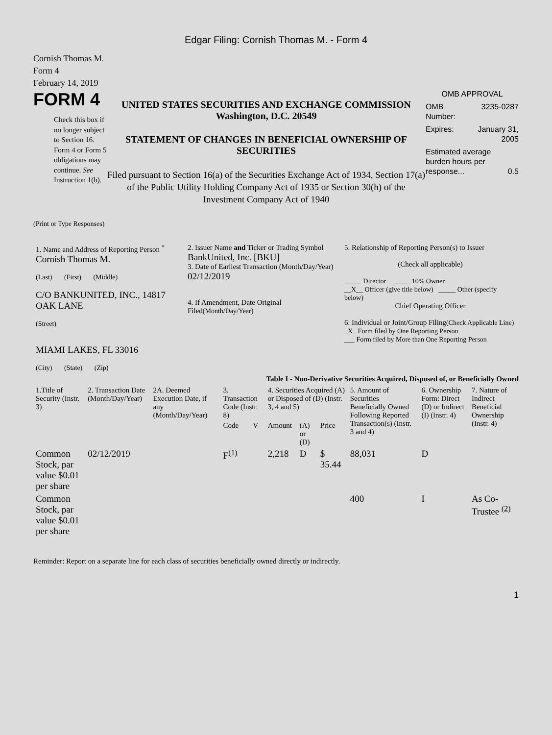Edgar Filing: Cornish Thomas M. - Form 4
Cornish Thomas M.
Form 4
February 14, 2019
FORM 4
Check this box if no longer subject to Section 16. Form 4 or Form 5 obligations may continue. See Instruction 1(b).
UNITED STATES SECURITIES AND EXCHANGE COMMISSION
Washington, D.C. 20549
STATEMENT OF CHANGES IN BENEFICIAL OWNERSHIP OF SECURITIES
Filed pursuant to Section 16(a) of the Securities Exchange Act of 1934, Section 17(a) of the Public Utility Holding Company Act of 1935 or Section 30(h) of the Investment Company Act of 1940
OMB APPROVAL
OMB
Number: 3235-0287
Expires: January 31,
2005
Estimated average burden hours per response... 0.5
(Print or Type Responses)
| 1. Name and Address of Reporting Person <sup>*</sup> Cornish Thomas M. (Last) (First) (Middle) C/O BANKUNITED, INC., 14817 OAK LANE (Street) MIAMI LAKES, FL 33016 (City) (State) (Zip) | 2. Issuer Name and Ticker or Trading Symbol BankUnited, Inc. [BKU] 3. Date of Earliest Transaction (Month/Day/Year) 02/12/2019 4. If Amendment, Date Original Filed (Month/Day/Year) | 5. Relationship of Reporting Person(s) to Issuer (Check all applicable) _____ Director _____ 10% Owner __X__ Officer (give title below) _____ Other (specify below) Chief Operating Officer 6. Individual or Joint/Group Filing (Check Applicable Line) _X_ Form filed by One Reporting Person ___ Form filed by More than One Reporting Person |
Table I - Non-Derivative Securities Acquired, Disposed of, or Beneficially Owned
| 1.Title of Security (Instr. 3) | 2. Transaction Date (Month/Day/Year) | 2A. Deemed Execution Date, if any (Month/Day/Year) | 3. Transaction Code (Instr. 8) | | 4. Securities Acquired (A) or Disposed of (D) (Instr. 3, 4 and 5) | | | 5. Amount of Securities Beneficially Owned Following Reported Transaction(s) (Instr. 3 and 4) | 6. Ownership Form: Direct (D) or Indirect (I) (Instr. 4) | 7. Nature of Indirect Beneficial Ownership (Instr. 4) |
| --- | --- | --- | --- | --- | --- | --- | --- | --- | --- | --- |
| | | | Code | V | Amount | (A) or (D) | Price | | | |
| Common Stock, par value $0.01 per share | 02/12/2019 | | F<sup>(1)</sup> | | 2,218 | D | $ 35.44 | 88,031 | D | |
| Common Stock, par value $0.01 per share | | | | | | | | 400 | I | As Co-Trustee <sup>(2)</sup> |
Reminder: Report on a separate line for each class of securities beneficially owned directly or indirectly.
1